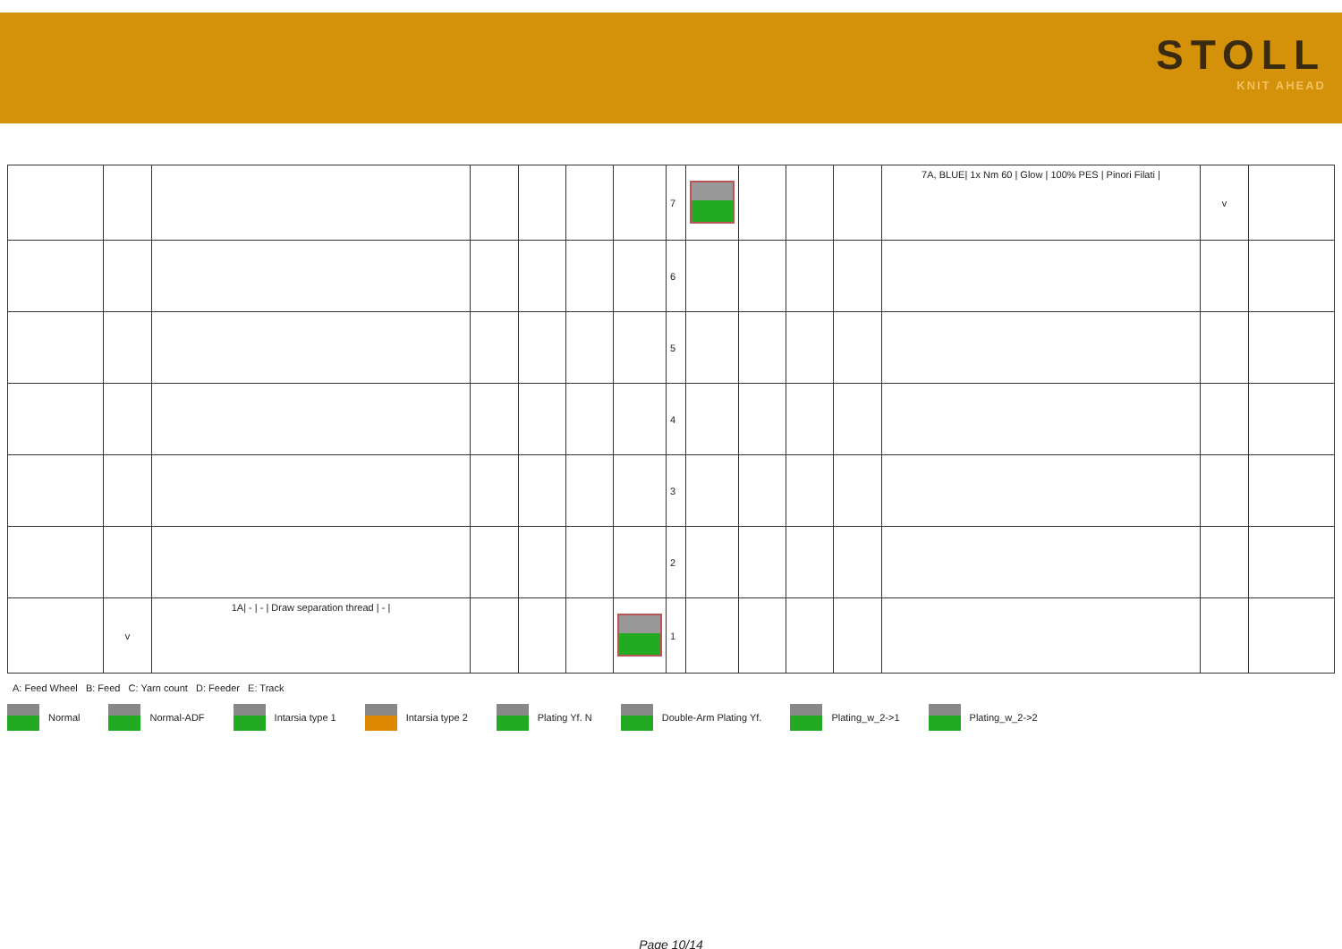STOLL
KNIT AHEAD
| | | | | | | | 7 | | | | | 7A, BLUE/ 1x Nm 60 / Glow / 100% PES / Pinori Filati / | v | |
| | | | | | | | 6 | | | | | | | |
| | | | | | | | 5 | | | | | | | |
| | | | | | | | 4 | | | | | | | |
| | | | | | | | 3 | | | | | | | |
| | | | | | | | 2 | | | | | | | |
| | v | 1A/ - / - / Draw separation thread / - / | | | | | 1 | | | | | | | |
A: Feed Wheel B: Feed C: Yarn count D: Feeder E: Track
Normal Normal-ADF Intarsia type 1 Intarsia type 2 Plating Yf. N Double-Arm Plating Yf. Plating_w_2->1 Plating_w_2->2
Page 10/14